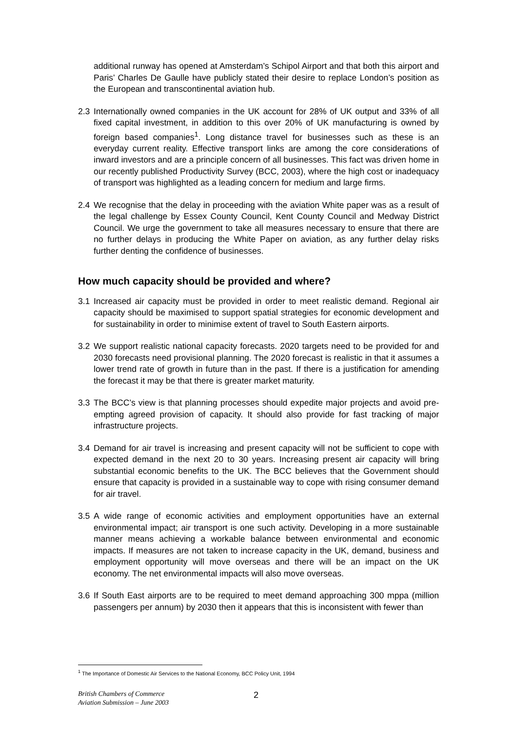additional runway has opened at Amsterdam’s Schipol Airport and that both this airport and Paris’ Charles De Gaulle have publicly stated their desire to replace London’s position as the European and transcontinental aviation hub.
2.3 Internationally owned companies in the UK account for 28% of UK output and 33% of all fixed capital investment, in addition to this over 20% of UK manufacturing is owned by foreign based companies<sup>1</sup>. Long distance travel for businesses such as these is an everyday current reality. Effective transport links are among the core considerations of inward investors and are a principle concern of all businesses. This fact was driven home in our recently published Productivity Survey (BCC, 2003), where the high cost or inadequacy of transport was highlighted as a leading concern for medium and large firms.
2.4 We recognise that the delay in proceeding with the aviation White paper was as a result of the legal challenge by Essex County Council, Kent County Council and Medway District Council. We urge the government to take all measures necessary to ensure that there are no further delays in producing the White Paper on aviation, as any further delay risks further denting the confidence of businesses.
How much capacity should be provided and where?
3.1 Increased air capacity must be provided in order to meet realistic demand. Regional air capacity should be maximised to support spatial strategies for economic development and for sustainability in order to minimise extent of travel to South Eastern airports.
3.2 We support realistic national capacity forecasts. 2020 targets need to be provided for and 2030 forecasts need provisional planning. The 2020 forecast is realistic in that it assumes a lower trend rate of growth in future than in the past. If there is a justification for amending the forecast it may be that there is greater market maturity.
3.3 The BCC’s view is that planning processes should expedite major projects and avoid pre-empting agreed provision of capacity. It should also provide for fast tracking of major infrastructure projects.
3.4 Demand for air travel is increasing and present capacity will not be sufficient to cope with expected demand in the next 20 to 30 years. Increasing present air capacity will bring substantial economic benefits to the UK. The BCC believes that the Government should ensure that capacity is provided in a sustainable way to cope with rising consumer demand for air travel.
3.5 A wide range of economic activities and employment opportunities have an external environmental impact; air transport is one such activity. Developing in a more sustainable manner means achieving a workable balance between environmental and economic impacts. If measures are not taken to increase capacity in the UK, demand, business and employment opportunity will move overseas and there will be an impact on the UK economy. The net environmental impacts will also move overseas.
3.6 If South East airports are to be required to meet demand approaching 300 mppa (million passengers per annum) by 2030 then it appears that this is inconsistent with fewer than
<sup>1</sup> The Importance of Domestic Air Services to the National Economy, BCC Policy Unit, 1994
British Chambers of Commerce
Aviation Submission – June 2003
2